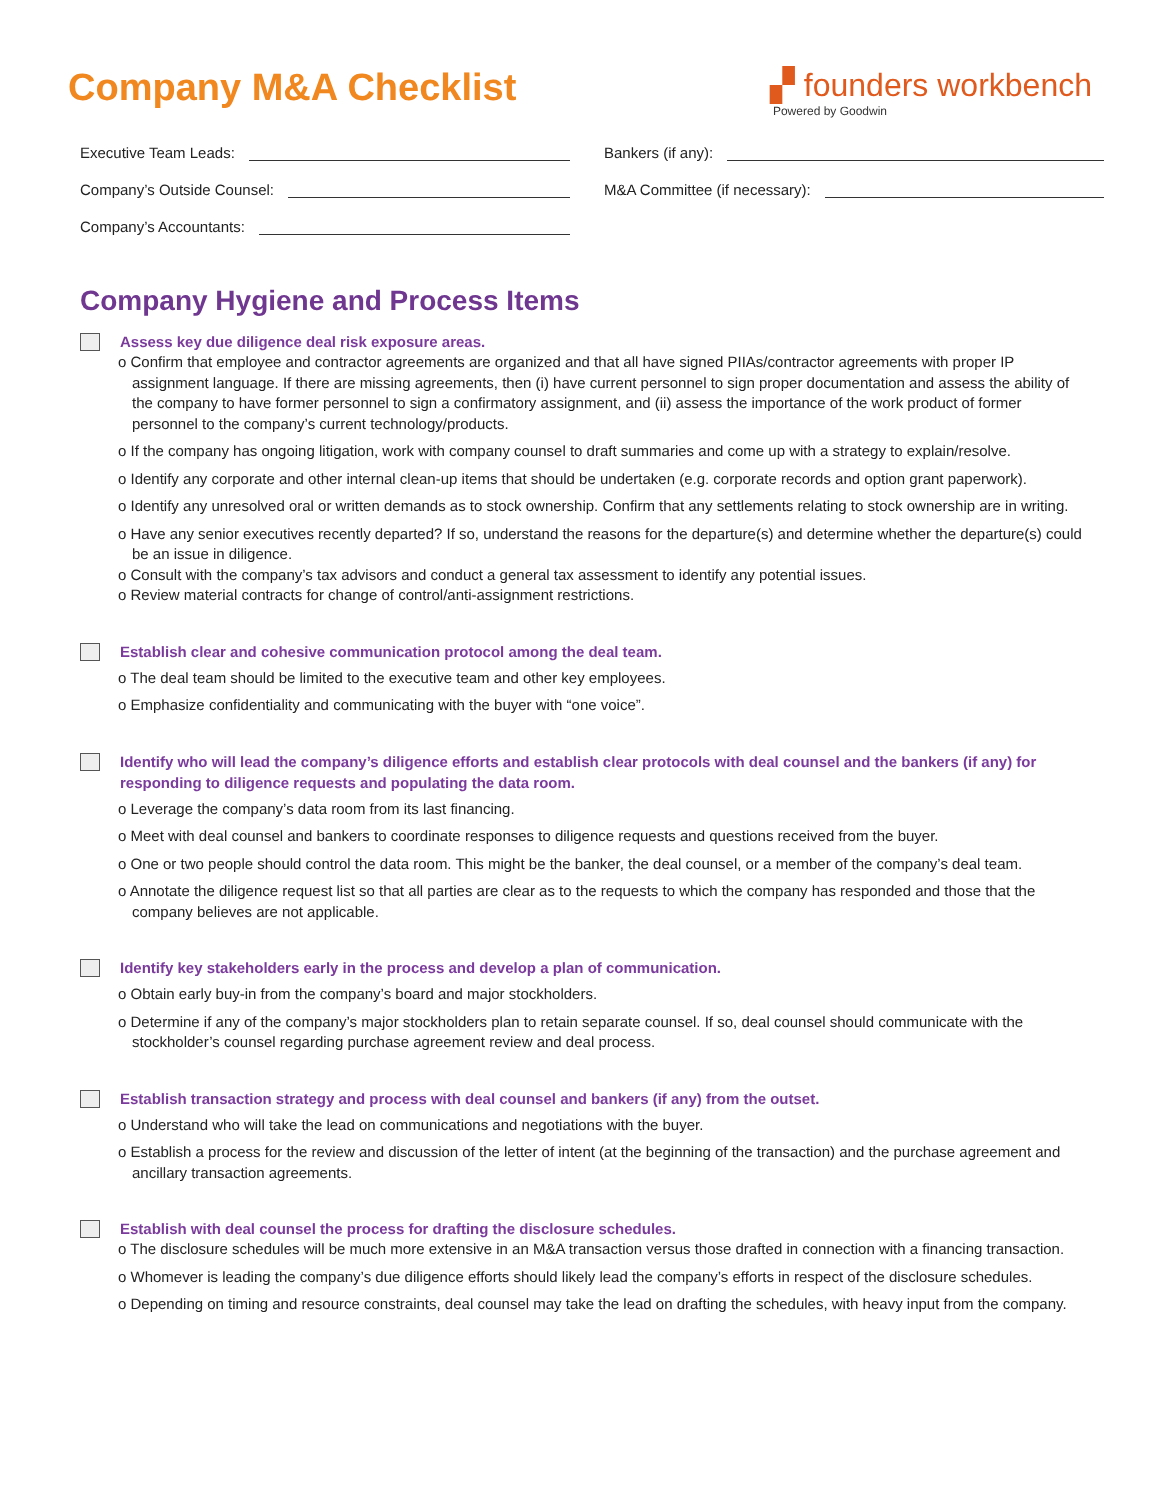Company M&A Checklist
▞ founders workbench
Powered by Goodwin
Executive Team Leads:
Bankers (if any):
Company’s Outside Counsel:
M&A Committee (if necessary):
Company’s Accountants:
Company Hygiene and Process Items
Assess key due diligence deal risk exposure areas.
o Confirm that employee and contractor agreements are organized and that all have signed PIIAs/contractor agreements with proper IP assignment language. If there are missing agreements, then (i) have current personnel to sign proper documentation and assess the ability of the company to have former personnel to sign a confirmatory assignment, and (ii) assess the importance of the work product of former personnel to the company’s current technology/products.
o If the company has ongoing litigation, work with company counsel to draft summaries and come up with a strategy to explain/resolve.
o Identify any corporate and other internal clean-up items that should be undertaken (e.g. corporate records and option grant paperwork).
o Identify any unresolved oral or written demands as to stock ownership. Confirm that any settlements relating to stock ownership are in writing.
o Have any senior executives recently departed? If so, understand the reasons for the departure(s) and determine whether the departure(s) could be an issue in diligence.
o Consult with the company’s tax advisors and conduct a general tax assessment to identify any potential issues.
o Review material contracts for change of control/anti-assignment restrictions.
Establish clear and cohesive communication protocol among the deal team.
o The deal team should be limited to the executive team and other key employees.
o Emphasize confidentiality and communicating with the buyer with “one voice”.
Identify who will lead the company’s diligence efforts and establish clear protocols with deal counsel and the bankers (if any) for responding to diligence requests and populating the data room.
o Leverage the company’s data room from its last financing.
o Meet with deal counsel and bankers to coordinate responses to diligence requests and questions received from the buyer.
o One or two people should control the data room. This might be the banker, the deal counsel, or a member of the company’s deal team.
o Annotate the diligence request list so that all parties are clear as to the requests to which the company has responded and those that the company believes are not applicable.
Identify key stakeholders early in the process and develop a plan of communication.
o Obtain early buy-in from the company’s board and major stockholders.
o Determine if any of the company’s major stockholders plan to retain separate counsel. If so, deal counsel should communicate with the stockholder’s counsel regarding purchase agreement review and deal process.
Establish transaction strategy and process with deal counsel and bankers (if any) from the outset.
o Understand who will take the lead on communications and negotiations with the buyer.
o Establish a process for the review and discussion of the letter of intent (at the beginning of the transaction) and the purchase agreement and ancillary transaction agreements.
Establish with deal counsel the process for drafting the disclosure schedules.
o The disclosure schedules will be much more extensive in an M&A transaction versus those drafted in connection with a financing transaction.
o Whomever is leading the company’s due diligence efforts should likely lead the company’s efforts in respect of the disclosure schedules.
o Depending on timing and resource constraints, deal counsel may take the lead on drafting the schedules, with heavy input from the company.